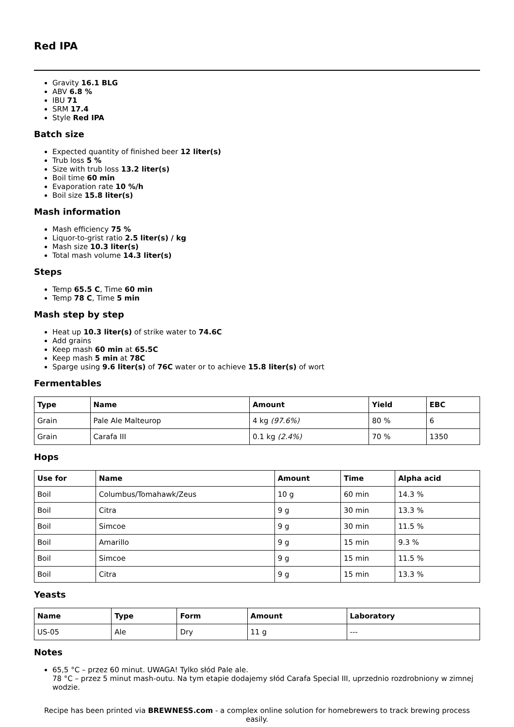Red IPA
Gravity 16.1 BLG
ABV 6.8 %
IBU 71
SRM 17.4
Style Red IPA
Batch size
Expected quantity of finished beer 12 liter(s)
Trub loss 5 %
Size with trub loss 13.2 liter(s)
Boil time 60 min
Evaporation rate 10 %/h
Boil size 15.8 liter(s)
Mash information
Mash efficiency 75 %
Liquor-to-grist ratio 2.5 liter(s) / kg
Mash size 10.3 liter(s)
Total mash volume 14.3 liter(s)
Steps
Temp 65.5 C, Time 60 min
Temp 78 C, Time 5 min
Mash step by step
Heat up 10.3 liter(s) of strike water to 74.6C
Add grains
Keep mash 60 min at 65.5C
Keep mash 5 min at 78C
Sparge using 9.6 liter(s) of 76C water or to achieve 15.8 liter(s) of wort
Fermentables
| Type | Name | Amount | Yield | EBC |
| --- | --- | --- | --- | --- |
| Grain | Pale Ale Malteurop | 4 kg (97.6%) | 80 % | 6 |
| Grain | Carafa III | 0.1 kg (2.4%) | 70 % | 1350 |
Hops
| Use for | Name | Amount | Time | Alpha acid |
| --- | --- | --- | --- | --- |
| Boil | Columbus/Tomahawk/Zeus | 10 g | 60 min | 14.3 % |
| Boil | Citra | 9 g | 30 min | 13.3 % |
| Boil | Simcoe | 9 g | 30 min | 11.5 % |
| Boil | Amarillo | 9 g | 15 min | 9.3 % |
| Boil | Simcoe | 9 g | 15 min | 11.5 % |
| Boil | Citra | 9 g | 15 min | 13.3 % |
Yeasts
| Name | Type | Form | Amount | Laboratory |
| --- | --- | --- | --- | --- |
| US-05 | Ale | Dry | 11 g | --- |
Notes
65,5 °C – przez 60 minut. UWAGA! Tylko słód Pale ale.
78 °C – przez 5 minut mash-outu. Na tym etapie dodajemy słód Carafa Special III, uprzednio rozdrobniony w zimnej wodzie.
Recipe has been printed via BREWNESS.com - a complex online solution for homebrewers to track brewing process easily.